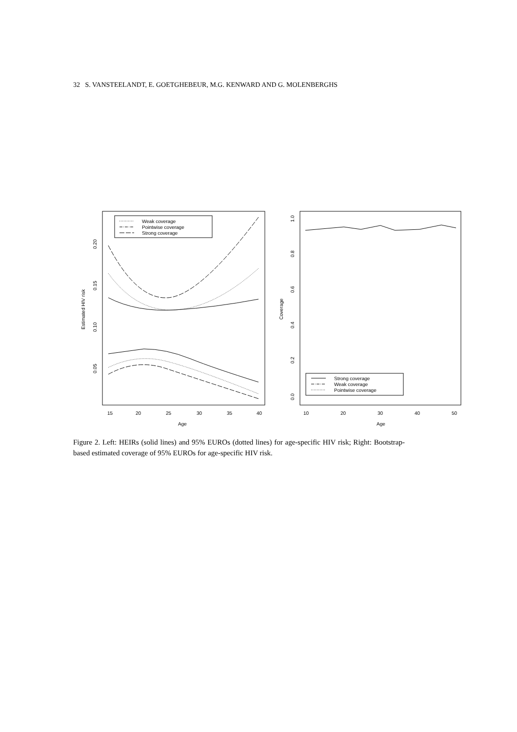32 S. VANSTEELANDT, E. GOETGHEBEUR, M.G. KENWARD AND G. MOLENBERGHS
Weak coverage
Pointwise coverage
Strong coverage
15
20
25
30
35
40
Age
Estimated HIV risk
0.05
0.10
0.15
0.20
Strong coverage
Weak coverage
Pointwise coverage
10
20
30
40
50
Age
Coverage
0.0
0.2
0.4
0.6
0.8
1.0
Figure 2. Left: HEIRs (solid lines) and 95% EUROs (dotted lines) for age-specific HIV risk; Right: Bootstrap-based estimated coverage of 95% EUROs for age-specific HIV risk.